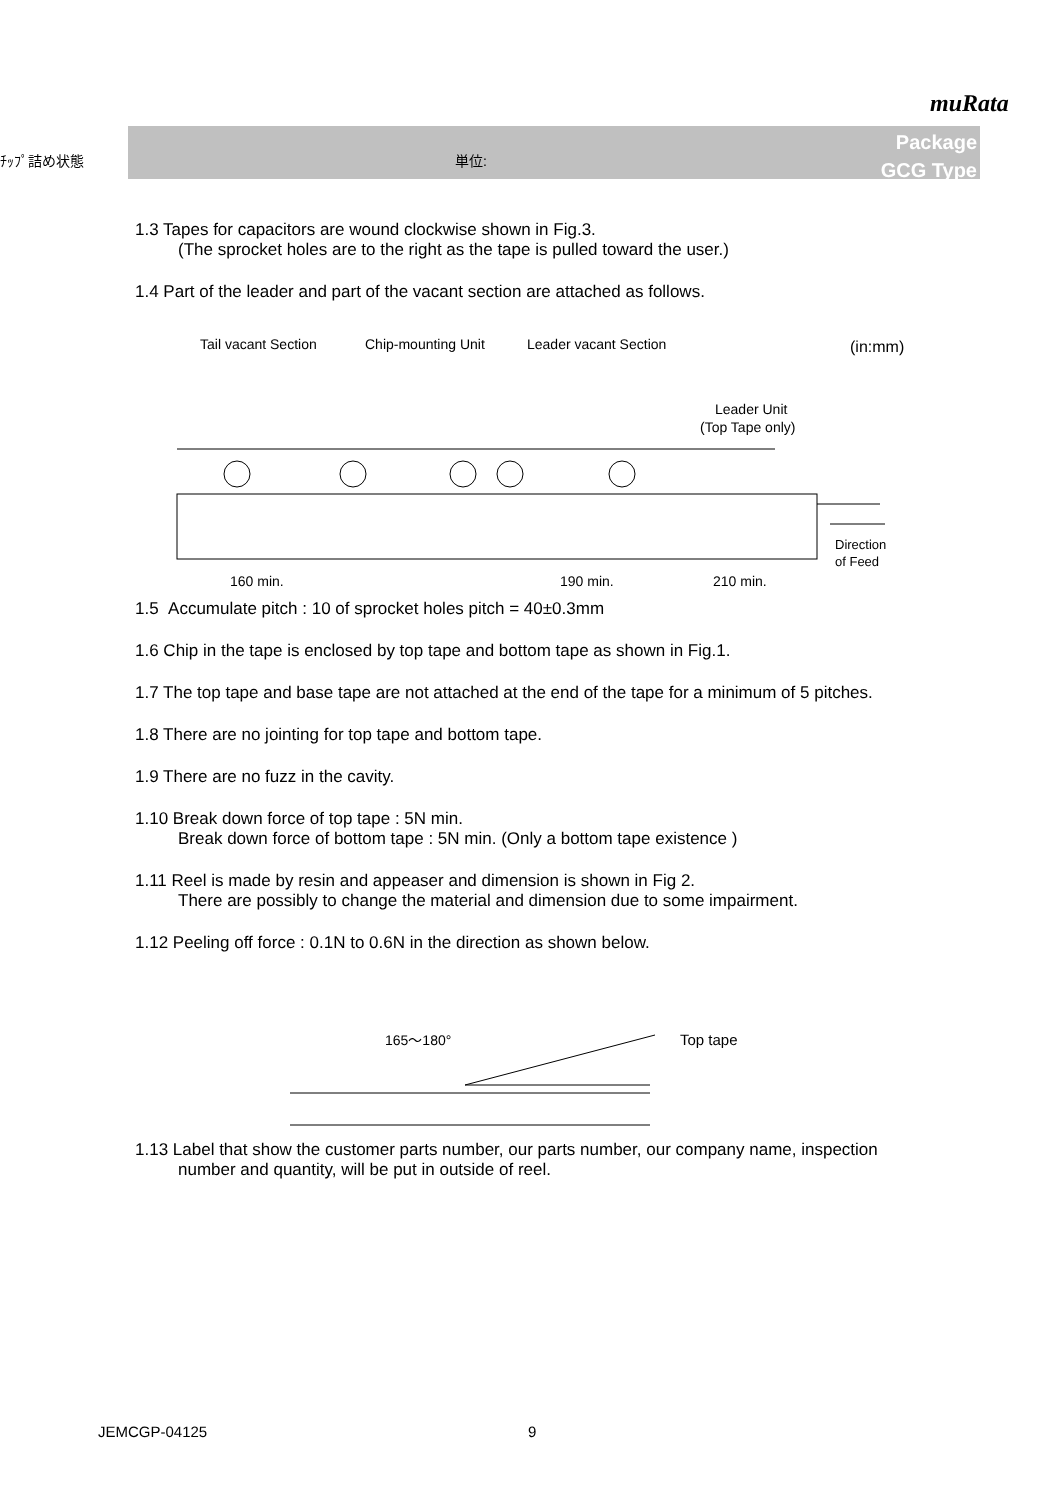muRata
ﾁｯﾌﾟ詰め状態 単位:
Package
GCG Type
1.3 Tapes for capacitors are wound clockwise shown in Fig.3.
(The sprocket holes are to the right as the tape is pulled toward the user.)
1.4 Part of the leader and part of the vacant section are attached as follows.
Tail vacant Section
Chip-mounting Unit
Leader vacant Section
(in:mm)
Leader Unit
(Top Tape only)
Direction
of Feed
160 min.
190 min.
210 min.
1.5 Accumulate pitch : 10 of sprocket holes pitch = 40±0.3mm
1.6 Chip in the tape is enclosed by top tape and bottom tape as shown in Fig.1.
1.7 The top tape and base tape are not attached at the end of the tape for a minimum of 5 pitches.
1.8 There are no jointing for top tape and bottom tape.
1.9 There are no fuzz in the cavity.
1.10 Break down force of top tape : 5N min.
Break down force of bottom tape : 5N min. (Only a bottom tape existence )
1.11 Reel is made by resin and appeaser and dimension is shown in Fig 2.
There are possibly to change the material and dimension due to some impairment.
1.12 Peeling off force : 0.1N to 0.6N in the direction as shown below.
165～180°
Top tape
1.13 Label that show the customer parts number, our parts number, our company name, inspection
number and quantity, will be put in outside of reel.
JEMCGP-04125 9